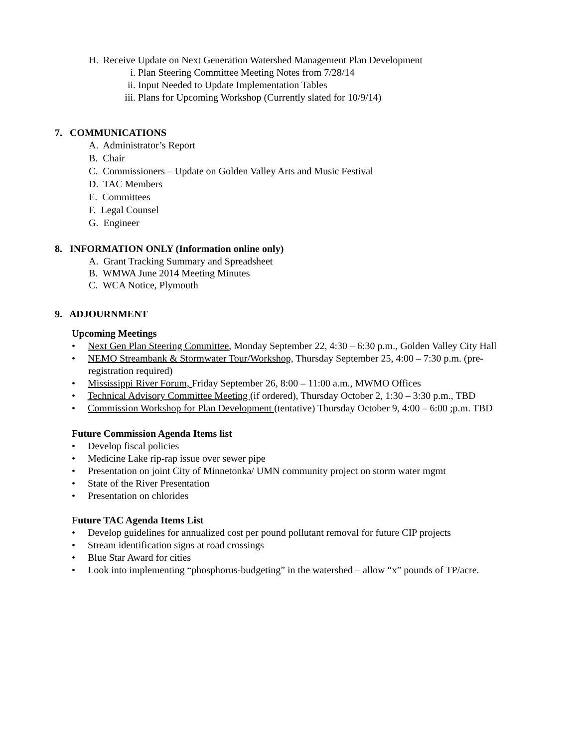H. Receive Update on Next Generation Watershed Management Plan Development
i. Plan Steering Committee Meeting Notes from 7/28/14
ii. Input Needed to Update Implementation Tables
iii. Plans for Upcoming Workshop (Currently slated for 10/9/14)
7. COMMUNICATIONS
A. Administrator’s Report
B. Chair
C. Commissioners – Update on Golden Valley Arts and Music Festival
D. TAC Members
E. Committees
F. Legal Counsel
G. Engineer
8. INFORMATION ONLY (Information online only)
A. Grant Tracking Summary and Spreadsheet
B. WMWA June 2014 Meeting Minutes
C. WCA Notice, Plymouth
9. ADJOURNMENT
Upcoming Meetings
• Next Gen Plan Steering Committee, Monday September 22, 4:30 – 6:30 p.m., Golden Valley City Hall
• NEMO Streambank & Stormwater Tour/Workshop, Thursday September 25, 4:00 – 7:30 p.m. (pre-
registration required)
• Mississippi River Forum, Friday September 26, 8:00 – 11:00 a.m., MWMO Offices
• Technical Advisory Committee Meeting (if ordered), Thursday October 2, 1:30 – 3:30 p.m., TBD
• Commission Workshop for Plan Development (tentative) Thursday October 9, 4:00 – 6:00 ;p.m. TBD
Future Commission Agenda Items list
• Develop fiscal policies
• Medicine Lake rip-rap issue over sewer pipe
• Presentation on joint City of Minnetonka/ UMN community project on storm water mgmt
• State of the River Presentation
• Presentation on chlorides
Future TAC Agenda Items List
• Develop guidelines for annualized cost per pound pollutant removal for future CIP projects
• Stream identification signs at road crossings
• Blue Star Award for cities
• Look into implementing “phosphorus-budgeting” in the watershed – allow “x” pounds of TP/acre.